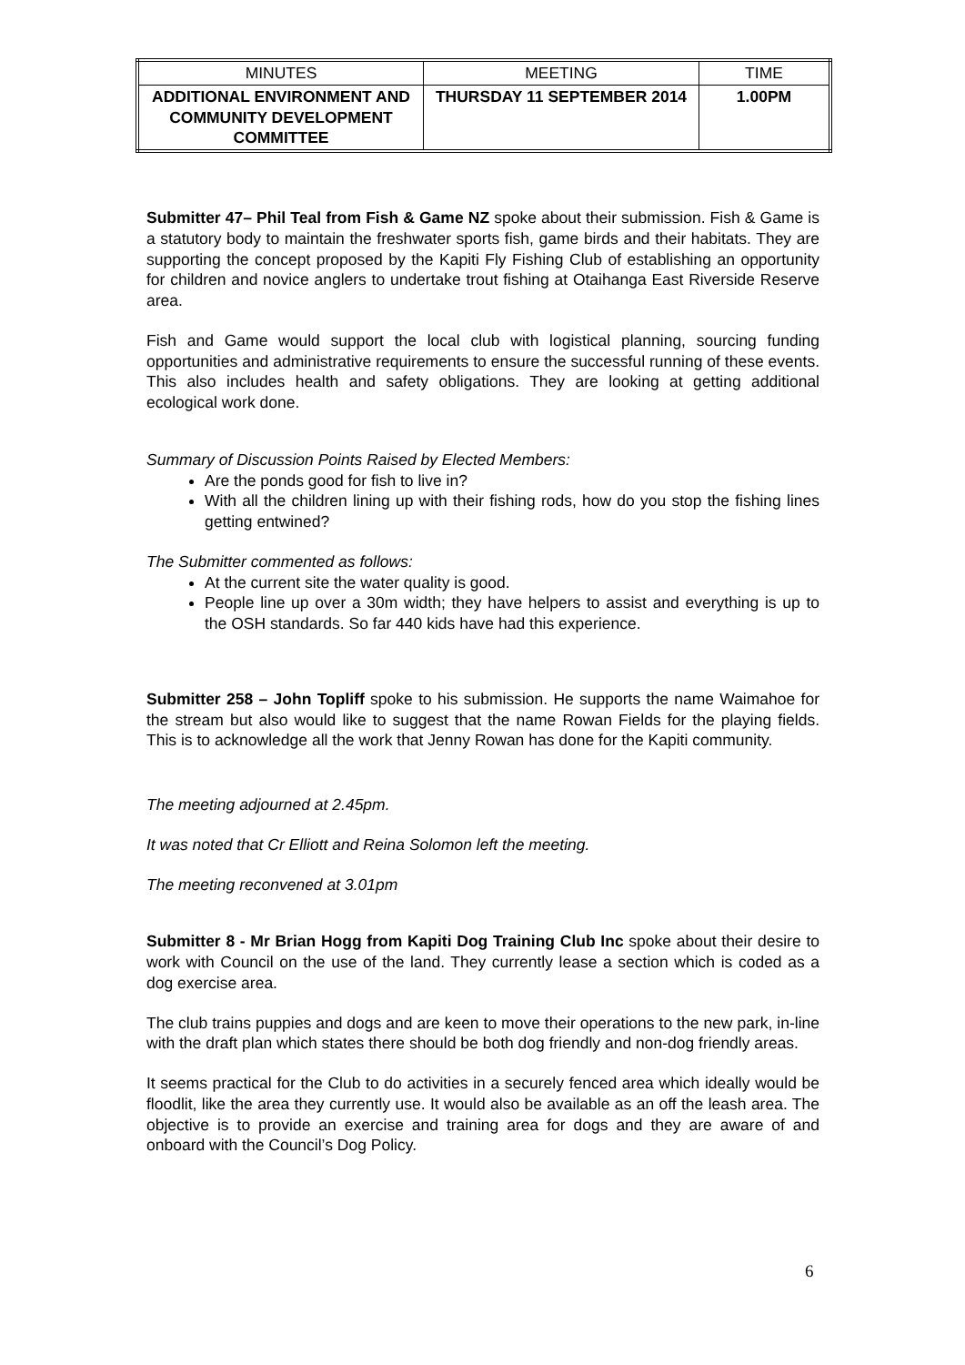| MINUTES | MEETING | TIME |
| ADDITIONAL ENVIRONMENT AND COMMUNITY DEVELOPMENT COMMITTEE | THURSDAY 11 SEPTEMBER 2014 | 1.00PM |
Submitter 47– Phil Teal from Fish & Game NZ spoke about their submission. Fish & Game is a statutory body to maintain the freshwater sports fish, game birds and their habitats. They are supporting the concept proposed by the Kapiti Fly Fishing Club of establishing an opportunity for children and novice anglers to undertake trout fishing at Otaihanga East Riverside Reserve area.
Fish and Game would support the local club with logistical planning, sourcing funding opportunities and administrative requirements to ensure the successful running of these events. This also includes health and safety obligations. They are looking at getting additional ecological work done.
Summary of Discussion Points Raised by Elected Members:
Are the ponds good for fish to live in?
With all the children lining up with their fishing rods, how do you stop the fishing lines getting entwined?
The Submitter commented as follows:
At the current site the water quality is good.
People line up over a 30m width; they have helpers to assist and everything is up to the OSH standards. So far 440 kids have had this experience.
Submitter 258 – John Topliff spoke to his submission. He supports the name Waimahoe for the stream but also would like to suggest that the name Rowan Fields for the playing fields. This is to acknowledge all the work that Jenny Rowan has done for the Kapiti community.
The meeting adjourned at 2.45pm.
It was noted that Cr Elliott and Reina Solomon left the meeting.
The meeting reconvened at 3.01pm
Submitter 8 - Mr Brian Hogg from Kapiti Dog Training Club Inc spoke about their desire to work with Council on the use of the land. They currently lease a section which is coded as a dog exercise area.
The club trains puppies and dogs and are keen to move their operations to the new park, in-line with the draft plan which states there should be both dog friendly and non-dog friendly areas.
It seems practical for the Club to do activities in a securely fenced area which ideally would be floodlit, like the area they currently use. It would also be available as an off the leash area. The objective is to provide an exercise and training area for dogs and they are aware of and onboard with the Council’s Dog Policy.
6